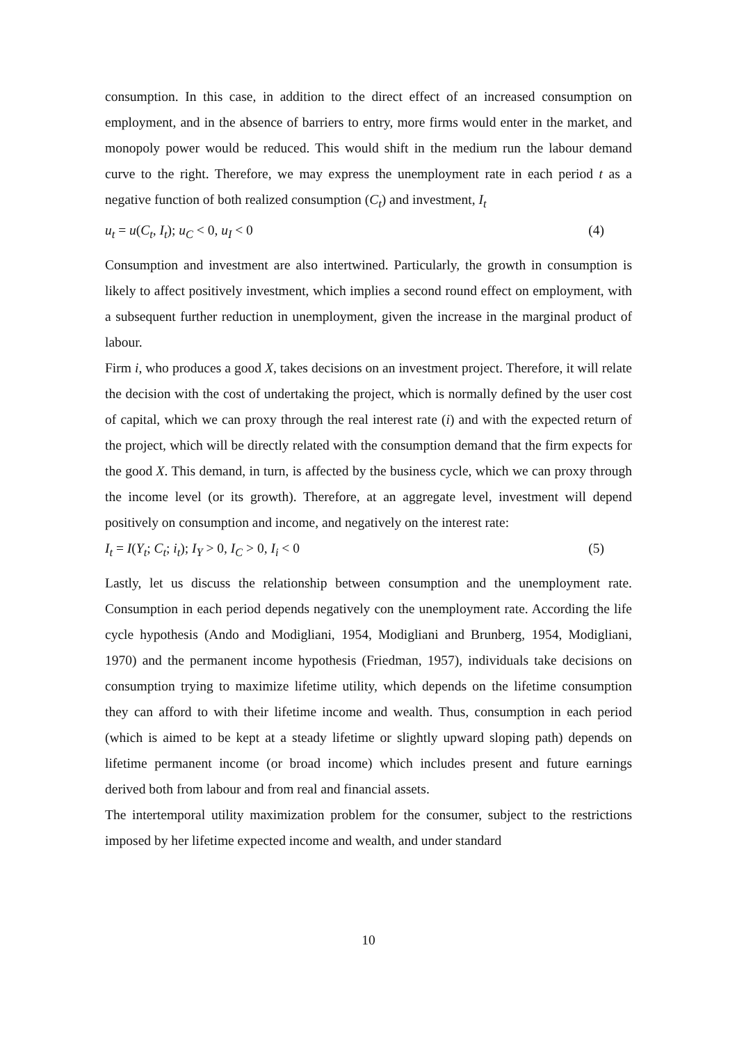consumption. In this case, in addition to the direct effect of an increased consumption on employment, and in the absence of barriers to entry, more firms would enter in the market, and monopoly power would be reduced. This would shift in the medium run the labour demand curve to the right. Therefore, we may express the unemployment rate in each period t as a negative function of both realized consumption (C<sub>t</sub>) and investment, I<sub>t</sub>
u<sub>t</sub> = u(C<sub>t</sub>, I<sub>t</sub>); u<sub>C</sub> < 0, u<sub>I</sub> < 0 (4)
Consumption and investment are also intertwined. Particularly, the growth in consumption is likely to affect positively investment, which implies a second round effect on employment, with a subsequent further reduction in unemployment, given the increase in the marginal product of labour.
Firm i, who produces a good X, takes decisions on an investment project. Therefore, it will relate the decision with the cost of undertaking the project, which is normally defined by the user cost of capital, which we can proxy through the real interest rate (i) and with the expected return of the project, which will be directly related with the consumption demand that the firm expects for the good X. This demand, in turn, is affected by the business cycle, which we can proxy through the income level (or its growth). Therefore, at an aggregate level, investment will depend positively on consumption and income, and negatively on the interest rate:
I<sub>t</sub> = I(Y<sub>t</sub>; C<sub>t</sub>; i<sub>t</sub>); I<sub>Y</sub> > 0, I<sub>C</sub> > 0, I<sub>i</sub> < 0 (5)
Lastly, let us discuss the relationship between consumption and the unemployment rate. Consumption in each period depends negatively con the unemployment rate. According the life cycle hypothesis (Ando and Modigliani, 1954, Modigliani and Brunberg, 1954, Modigliani, 1970) and the permanent income hypothesis (Friedman, 1957), individuals take decisions on consumption trying to maximize lifetime utility, which depends on the lifetime consumption they can afford to with their lifetime income and wealth. Thus, consumption in each period (which is aimed to be kept at a steady lifetime or slightly upward sloping path) depends on lifetime permanent income (or broad income) which includes present and future earnings derived both from labour and from real and financial assets.
The intertemporal utility maximization problem for the consumer, subject to the restrictions imposed by her lifetime expected income and wealth, and under standard
10